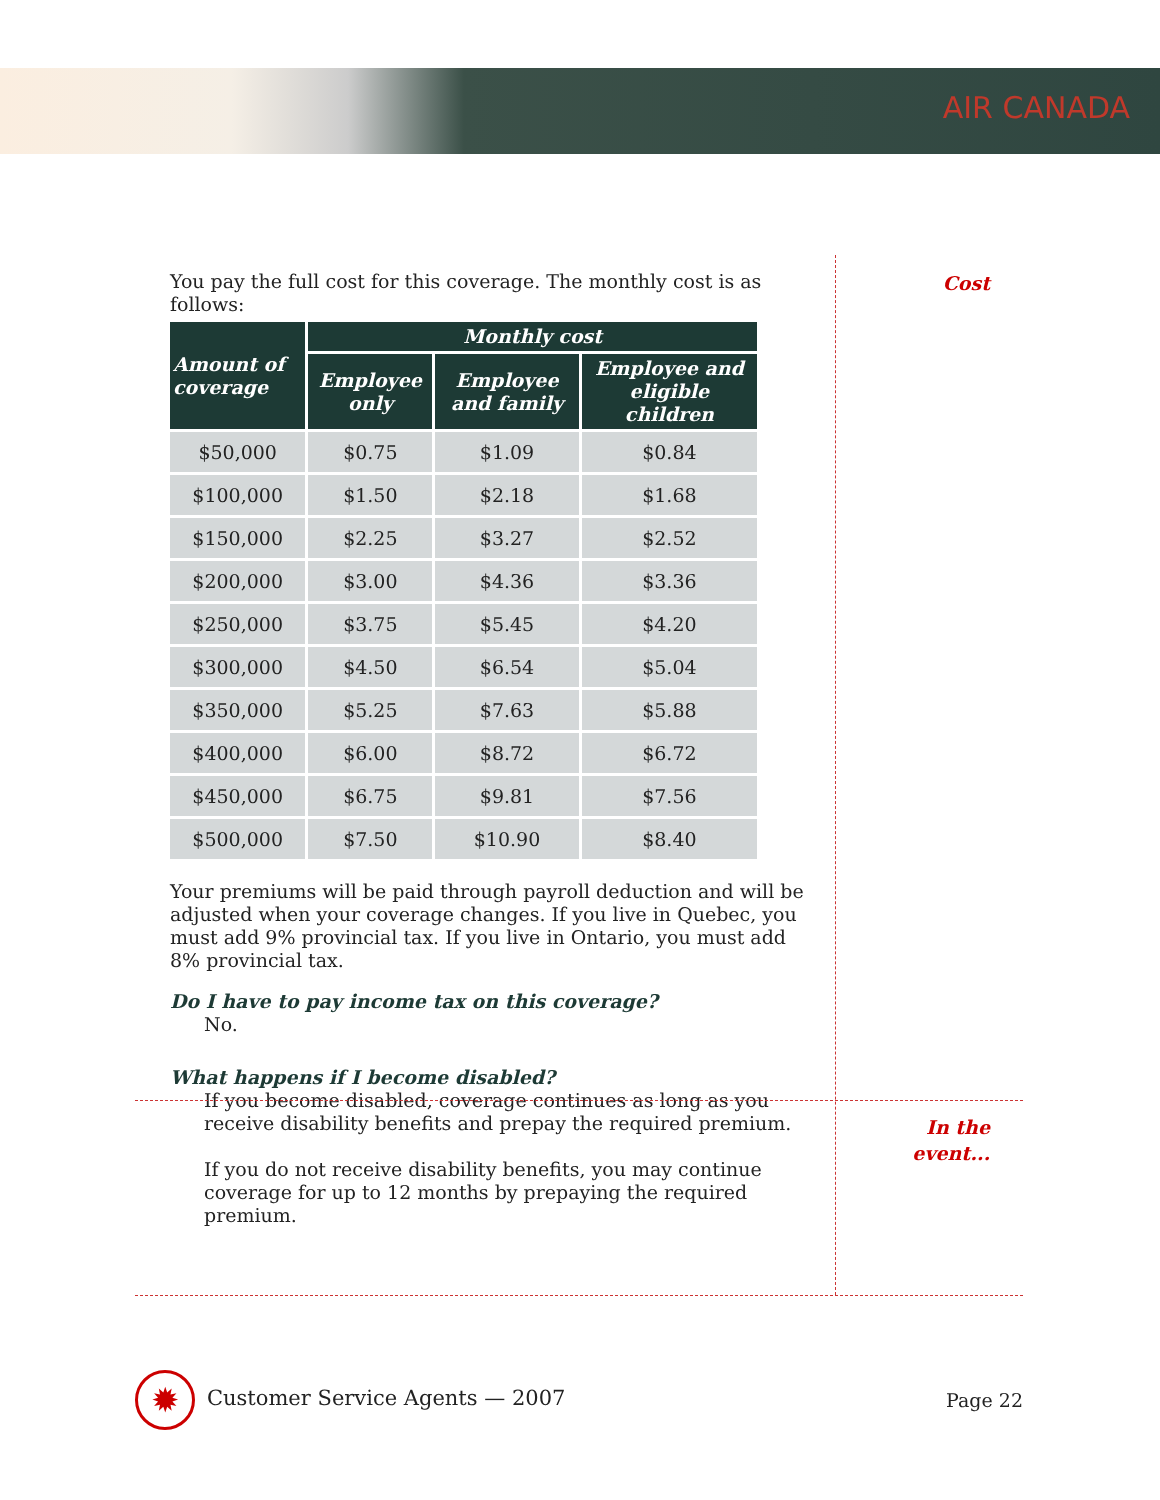AIR CANADA
Cost
You pay the full cost for this coverage. The monthly cost is as follows:
| Amount of coverage | Monthly cost | | |
| --- | --- | --- | --- |
| | Employee only | Employee and family | Employee and eligible children |
| $50,000 | $0.75 | $1.09 | $0.84 |
| $100,000 | $1.50 | $2.18 | $1.68 |
| $150,000 | $2.25 | $3.27 | $2.52 |
| $200,000 | $3.00 | $4.36 | $3.36 |
| $250,000 | $3.75 | $5.45 | $4.20 |
| $300,000 | $4.50 | $6.54 | $5.04 |
| $350,000 | $5.25 | $7.63 | $5.88 |
| $400,000 | $6.00 | $8.72 | $6.72 |
| $450,000 | $6.75 | $9.81 | $7.56 |
| $500,000 | $7.50 | $10.90 | $8.40 |
Your premiums will be paid through payroll deduction and will be adjusted when your coverage changes. If you live in Quebec, you must add 9% provincial tax. If you live in Ontario, you must add 8% provincial tax.
Do I have to pay income tax on this coverage?
No.
What happens if I become disabled?
If you become disabled, coverage continues as long as you receive disability benefits and prepay the required premium.
If you do not receive disability benefits, you may continue coverage for up to 12 months by prepaying the required premium.
In the event...
✹ Customer Service Agents — 2007
Page 22